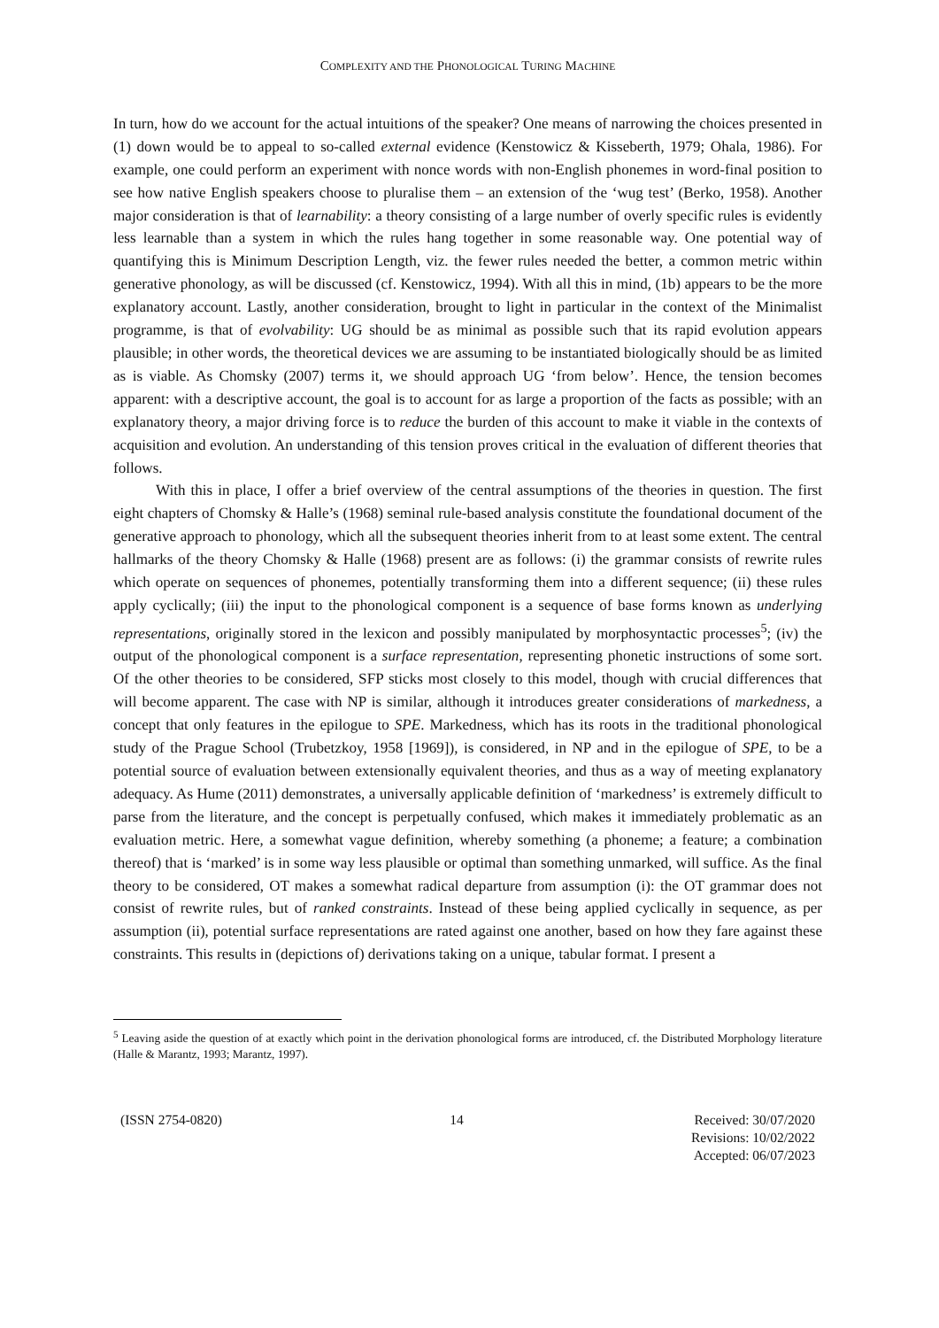COMPLEXITY AND THE PHONOLOGICAL TURING MACHINE
In turn, how do we account for the actual intuitions of the speaker? One means of narrowing the choices presented in (1) down would be to appeal to so-called external evidence (Kenstowicz & Kisseberth, 1979; Ohala, 1986). For example, one could perform an experiment with nonce words with non-English phonemes in word-final position to see how native English speakers choose to pluralise them – an extension of the ‘wug test’ (Berko, 1958). Another major consideration is that of learnability: a theory consisting of a large number of overly specific rules is evidently less learnable than a system in which the rules hang together in some reasonable way. One potential way of quantifying this is Minimum Description Length, viz. the fewer rules needed the better, a common metric within generative phonology, as will be discussed (cf. Kenstowicz, 1994). With all this in mind, (1b) appears to be the more explanatory account. Lastly, another consideration, brought to light in particular in the context of the Minimalist programme, is that of evolvability: UG should be as minimal as possible such that its rapid evolution appears plausible; in other words, the theoretical devices we are assuming to be instantiated biologically should be as limited as is viable. As Chomsky (2007) terms it, we should approach UG ‘from below’. Hence, the tension becomes apparent: with a descriptive account, the goal is to account for as large a proportion of the facts as possible; with an explanatory theory, a major driving force is to reduce the burden of this account to make it viable in the contexts of acquisition and evolution. An understanding of this tension proves critical in the evaluation of different theories that follows.
With this in place, I offer a brief overview of the central assumptions of the theories in question. The first eight chapters of Chomsky & Halle’s (1968) seminal rule-based analysis constitute the foundational document of the generative approach to phonology, which all the subsequent theories inherit from to at least some extent. The central hallmarks of the theory Chomsky & Halle (1968) present are as follows: (i) the grammar consists of rewrite rules which operate on sequences of phonemes, potentially transforming them into a different sequence; (ii) these rules apply cyclically; (iii) the input to the phonological component is a sequence of base forms known as underlying representations, originally stored in the lexicon and possibly manipulated by morphosyntactic processes<sup>5</sup>; (iv) the output of the phonological component is a surface representation, representing phonetic instructions of some sort. Of the other theories to be considered, SFP sticks most closely to this model, though with crucial differences that will become apparent. The case with NP is similar, although it introduces greater considerations of markedness, a concept that only features in the epilogue to SPE. Markedness, which has its roots in the traditional phonological study of the Prague School (Trubetzkoy, 1958 [1969]), is considered, in NP and in the epilogue of SPE, to be a potential source of evaluation between extensionally equivalent theories, and thus as a way of meeting explanatory adequacy. As Hume (2011) demonstrates, a universally applicable definition of ‘markedness’ is extremely difficult to parse from the literature, and the concept is perpetually confused, which makes it immediately problematic as an evaluation metric. Here, a somewhat vague definition, whereby something (a phoneme; a feature; a combination thereof) that is ‘marked’ is in some way less plausible or optimal than something unmarked, will suffice. As the final theory to be considered, OT makes a somewhat radical departure from assumption (i): the OT grammar does not consist of rewrite rules, but of ranked constraints. Instead of these being applied cyclically in sequence, as per assumption (ii), potential surface representations are rated against one another, based on how they fare against these constraints. This results in (depictions of) derivations taking on a unique, tabular format. I present a
<sup>5</sup> Leaving aside the question of at exactly which point in the derivation phonological forms are introduced, cf. the Distributed Morphology literature (Halle & Marantz, 1993; Marantz, 1997).
(ISSN 2754-0820) 14 Received: 30/07/2020
Revisions: 10/02/2022
Accepted: 06/07/2023